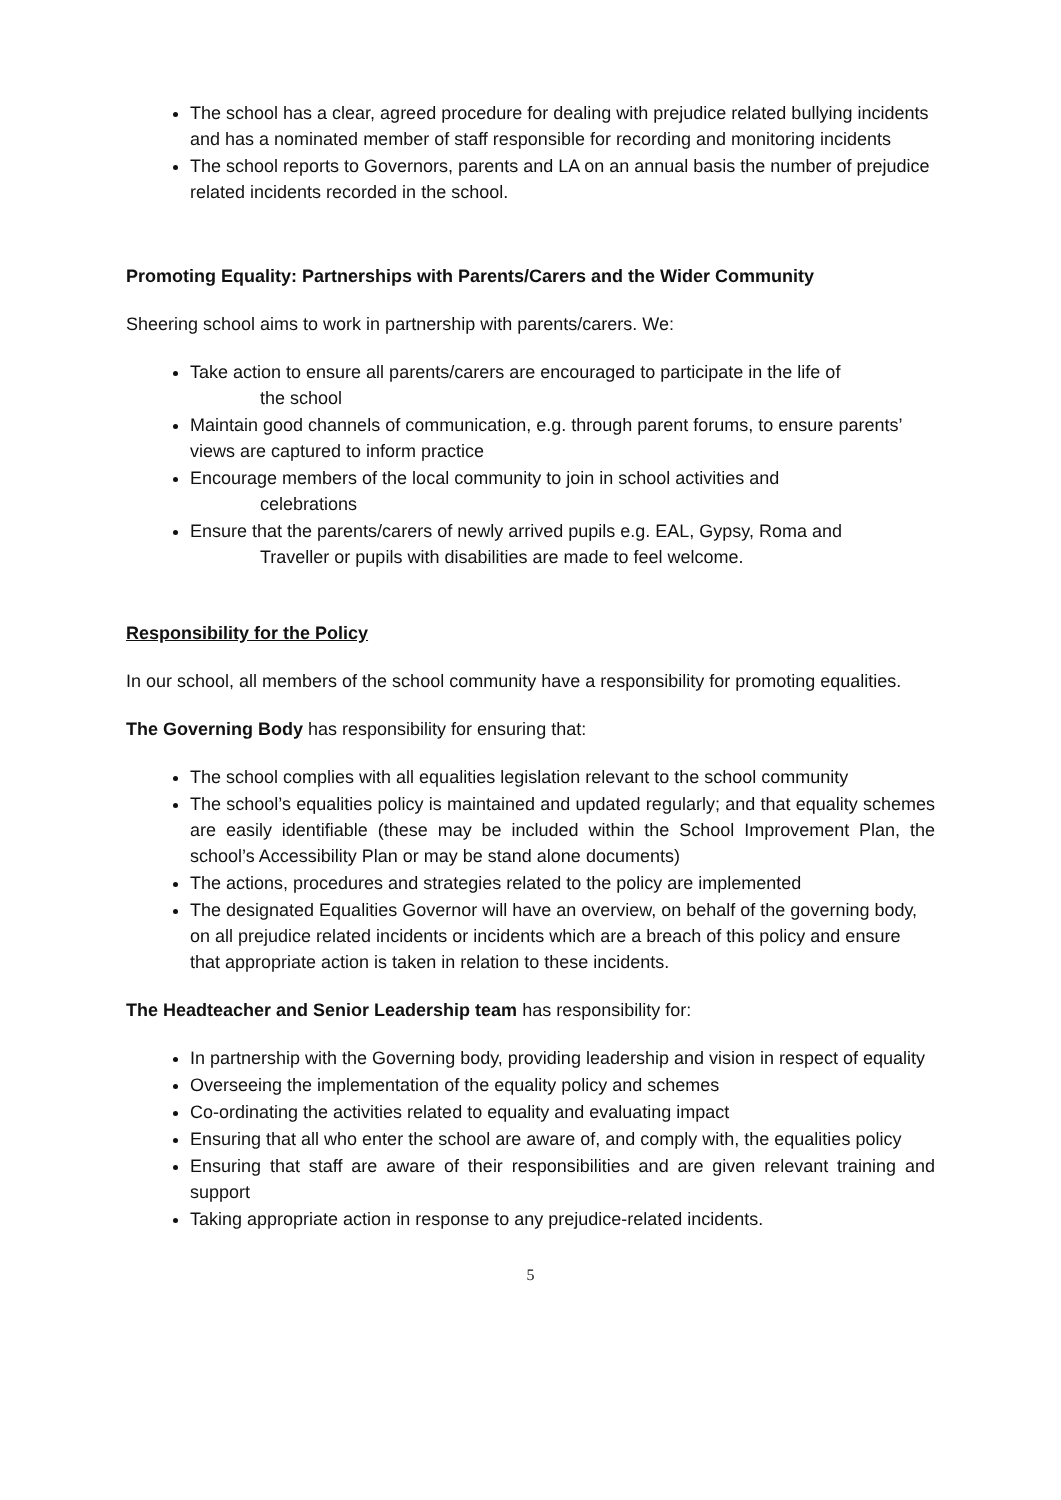The school has a clear, agreed procedure for dealing with prejudice related bullying incidents and has a nominated member of staff responsible for recording and monitoring incidents
The school reports to Governors, parents and LA on an annual basis the number of prejudice related incidents recorded in the school.
Promoting Equality: Partnerships with Parents/Carers and the Wider Community
Sheering school aims to work in partnership with parents/carers. We:
Take action to ensure all parents/carers are encouraged to participate in the life of
the school
Maintain good channels of communication, e.g. through parent forums, to ensure parents’ views are captured to inform practice
Encourage members of the local community to join in school activities and
celebrations
Ensure that the parents/carers of newly arrived pupils e.g. EAL, Gypsy, Roma and
Traveller or pupils with disabilities are made to feel welcome.
Responsibility for the Policy
In our school, all members of the school community have a responsibility for promoting equalities.
The Governing Body has responsibility for ensuring that:
The school complies with all equalities legislation relevant to the school community
The school’s equalities policy is maintained and updated regularly; and that equality schemes are easily identifiable (these may be included within the School Improvement Plan, the school’s Accessibility Plan or may be stand alone documents)
The actions, procedures and strategies related to the policy are implemented
The designated Equalities Governor will have an overview, on behalf of the governing body, on all prejudice related incidents or incidents which are a breach of this policy and ensure that appropriate action is taken in relation to these incidents.
The Headteacher and Senior Leadership team has responsibility for:
In partnership with the Governing body, providing leadership and vision in respect of equality
Overseeing the implementation of the equality policy and schemes
Co-ordinating the activities related to equality and evaluating impact
Ensuring that all who enter the school are aware of, and comply with, the equalities policy
Ensuring that staff are aware of their responsibilities and are given relevant training and support
Taking appropriate action in response to any prejudice-related incidents.
5